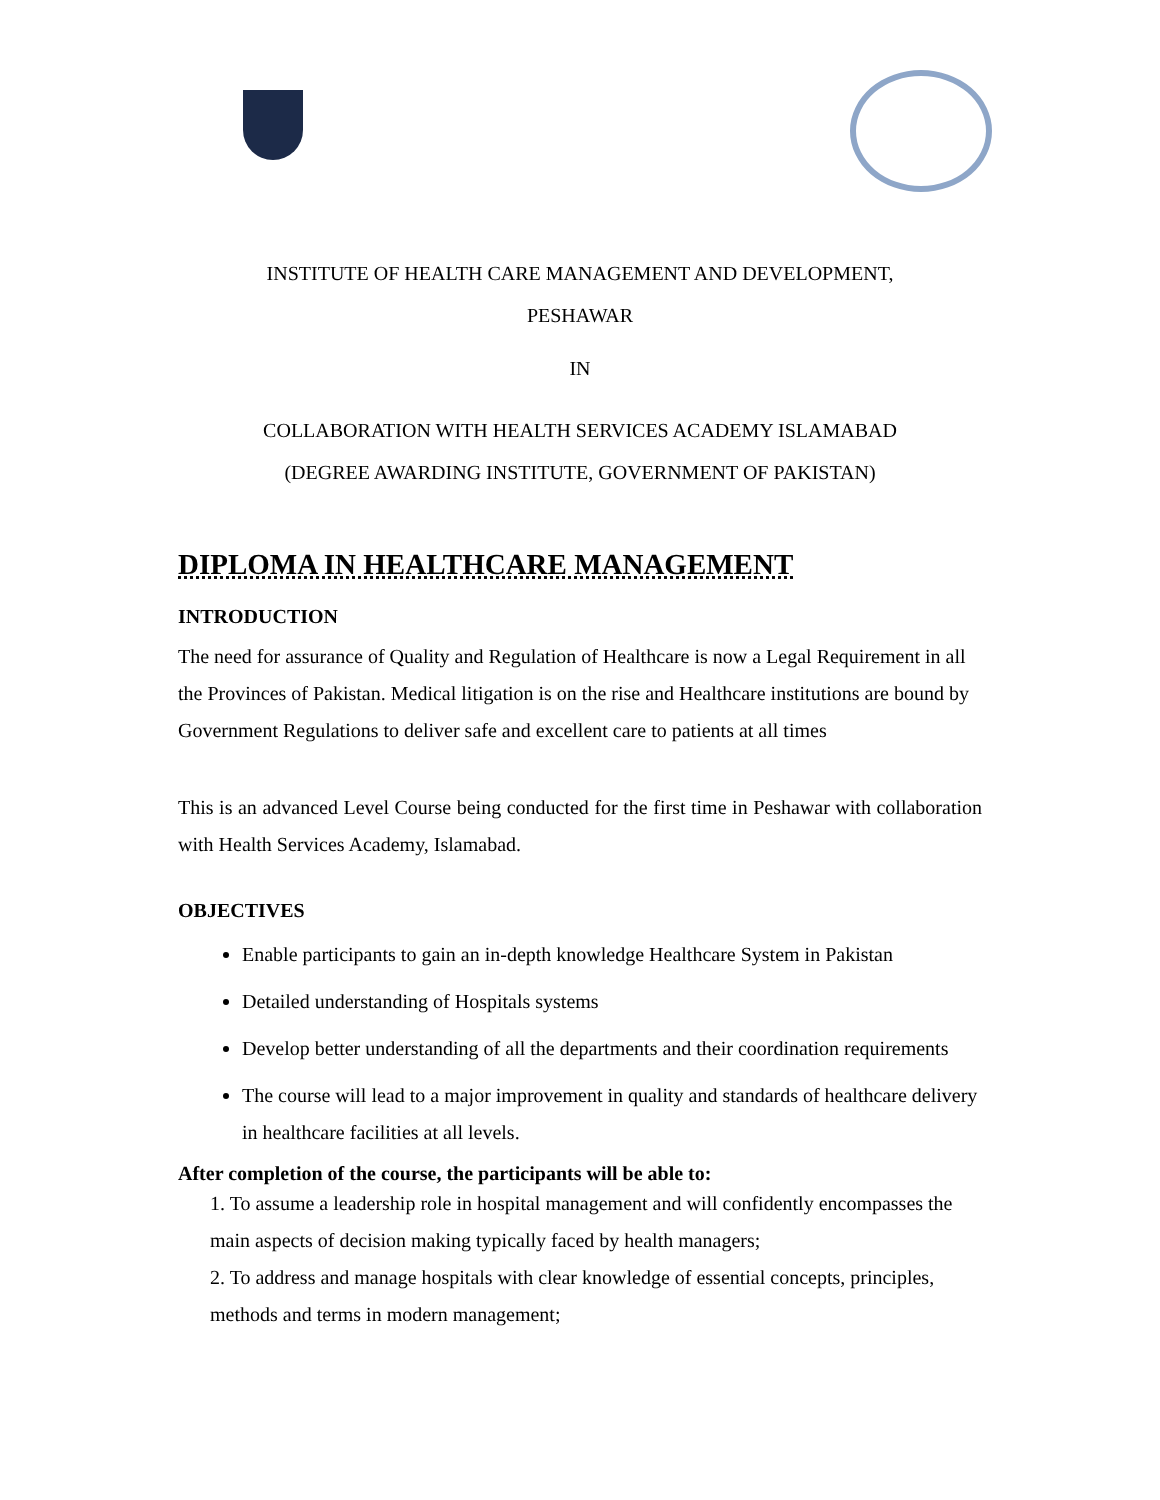INSTITUTE OF HEALTH CARE MANAGEMENT AND DEVELOPMENT,
PESHAWAR
IN
COLLABORATION WITH HEALTH SERVICES ACADEMY ISLAMABAD
(DEGREE AWARDING INSTITUTE, GOVERNMENT OF PAKISTAN)
DIPLOMA IN HEALTHCARE MANAGEMENT
INTRODUCTION
The need for assurance of Quality and Regulation of Healthcare is now a Legal Requirement in all the Provinces of Pakistan. Medical litigation is on the rise and Healthcare institutions are bound by Government Regulations to deliver safe and excellent care to patients at all times
This is an advanced Level Course being conducted for the first time in Peshawar with collaboration with Health Services Academy, Islamabad.
OBJECTIVES
Enable participants to gain an in-depth knowledge Healthcare System in Pakistan
Detailed understanding of Hospitals systems
Develop better understanding of all the departments and their coordination requirements
The course will lead to a major improvement in quality and standards of healthcare delivery in healthcare facilities at all levels.
After completion of the course, the participants will be able to:
1. To assume a leadership role in hospital management and will confidently encompasses the main aspects of decision making typically faced by health managers;
2. To address and manage hospitals with clear knowledge of essential concepts, principles, methods and terms in modern management;